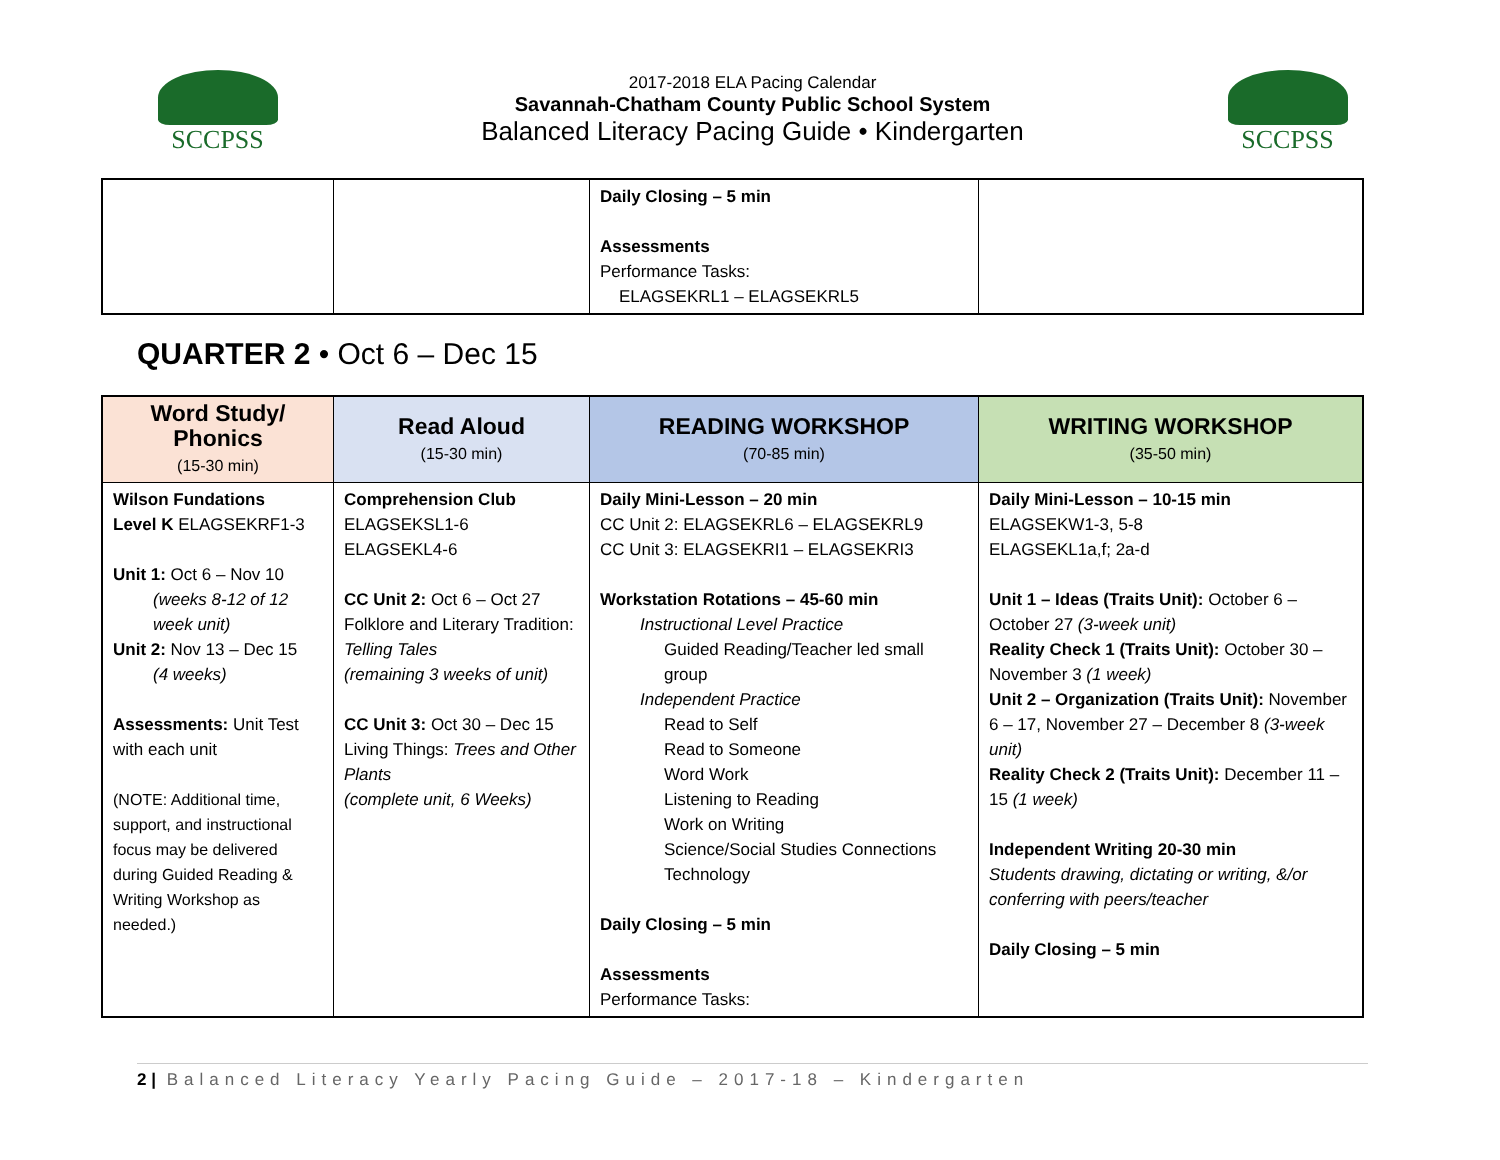SCCPSS
2017-2018 ELA Pacing Calendar
Savannah-Chatham County Public School System
Balanced Literacy Pacing Guide • Kindergarten
SCCPSS
| | | Daily Closing – 5 min Assessments Performance Tasks: ELAGSEKRL1 – ELAGSEKRL5 | |
QUARTER 2 • Oct 6 – Dec 15
| Word Study/ Phonics (15-30 min) | Read Aloud (15-30 min) | READING WORKSHOP (70-85 min) | WRITING WORKSHOP (35-50 min) |
| --- | --- | --- | --- |
| Wilson Fundations Level K ELAGSEKRF1-3 Unit 1: Oct 6 – Nov 10 (weeks 8-12 of 12 week unit) Unit 2: Nov 13 – Dec 15 (4 weeks) Assessments: Unit Test with each unit (NOTE: Additional time, support, and instructional focus may be delivered during Guided Reading & Writing Workshop as needed.) | Comprehension Club ELAGSEKSL1-6 ELAGSEKL4-6 CC Unit 2: Oct 6 – Oct 27 Folklore and Literary Tradition: Telling Tales (remaining 3 weeks of unit) CC Unit 3: Oct 30 – Dec 15 Living Things: Trees and Other Plants (complete unit, 6 Weeks) | Daily Mini-Lesson – 20 min CC Unit 2: ELAGSEKRL6 – ELAGSEKRL9 CC Unit 3: ELAGSEKRI1 – ELAGSEKRI3 Workstation Rotations – 45-60 min Instructional Level Practice Guided Reading/Teacher led small group Independent Practice Read to Self Read to Someone Word Work Listening to Reading Work on Writing Science/Social Studies Connections Technology Daily Closing – 5 min Assessments Performance Tasks: | Daily Mini-Lesson – 10-15 min ELAGSEKW1-3, 5-8 ELAGSEKL1a,f; 2a-d Unit 1 – Ideas (Traits Unit): October 6 – October 27 (3-week unit) Reality Check 1 (Traits Unit): October 30 – November 3 (1 week) Unit 2 – Organization (Traits Unit): November 6 – 17, November 27 – December 8 (3-week unit) Reality Check 2 (Traits Unit): December 11 – 15 (1 week) Independent Writing 20-30 min Students drawing, dictating or writing, &/or conferring with peers/teacher Daily Closing – 5 min |
2 | Balanced Literacy Yearly Pacing Guide – 2017-18 – Kindergarten